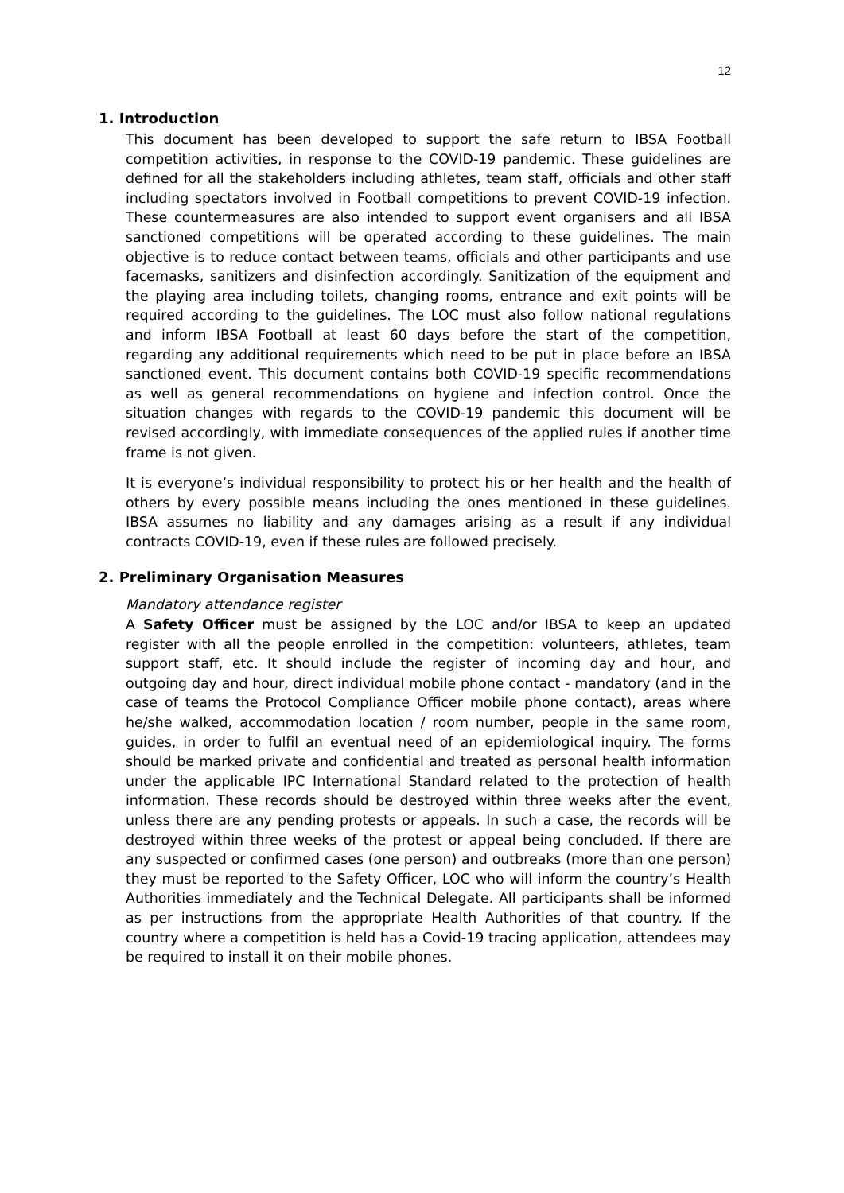12
1. Introduction
This document has been developed to support the safe return to IBSA Football competition activities, in response to the COVID-19 pandemic. These guidelines are defined for all the stakeholders including athletes, team staff, officials and other staff including spectators involved in Football competitions to prevent COVID-19 infection. These countermeasures are also intended to support event organisers and all IBSA sanctioned competitions will be operated according to these guidelines. The main objective is to reduce contact between teams, officials and other participants and use facemasks, sanitizers and disinfection accordingly. Sanitization of the equipment and the playing area including toilets, changing rooms, entrance and exit points will be required according to the guidelines. The LOC must also follow national regulations and inform IBSA Football at least 60 days before the start of the competition, regarding any additional requirements which need to be put in place before an IBSA sanctioned event. This document contains both COVID-19 specific recommendations as well as general recommendations on hygiene and infection control. Once the situation changes with regards to the COVID-19 pandemic this document will be revised accordingly, with immediate consequences of the applied rules if another time frame is not given.
It is everyone’s individual responsibility to protect his or her health and the health of others by every possible means including the ones mentioned in these guidelines. IBSA assumes no liability and any damages arising as a result if any individual contracts COVID-19, even if these rules are followed precisely.
2. Preliminary Organisation Measures
Mandatory attendance register
A Safety Officer must be assigned by the LOC and/or IBSA to keep an updated register with all the people enrolled in the competition: volunteers, athletes, team support staff, etc. It should include the register of incoming day and hour, and outgoing day and hour, direct individual mobile phone contact - mandatory (and in the case of teams the Protocol Compliance Officer mobile phone contact), areas where he/she walked, accommodation location / room number, people in the same room, guides, in order to fulfil an eventual need of an epidemiological inquiry. The forms should be marked private and confidential and treated as personal health information under the applicable IPC International Standard related to the protection of health information. These records should be destroyed within three weeks after the event, unless there are any pending protests or appeals. In such a case, the records will be destroyed within three weeks of the protest or appeal being concluded. If there are any suspected or confirmed cases (one person) and outbreaks (more than one person) they must be reported to the Safety Officer, LOC who will inform the country’s Health Authorities immediately and the Technical Delegate. All participants shall be informed as per instructions from the appropriate Health Authorities of that country. If the country where a competition is held has a Covid-19 tracing application, attendees may be required to install it on their mobile phones.